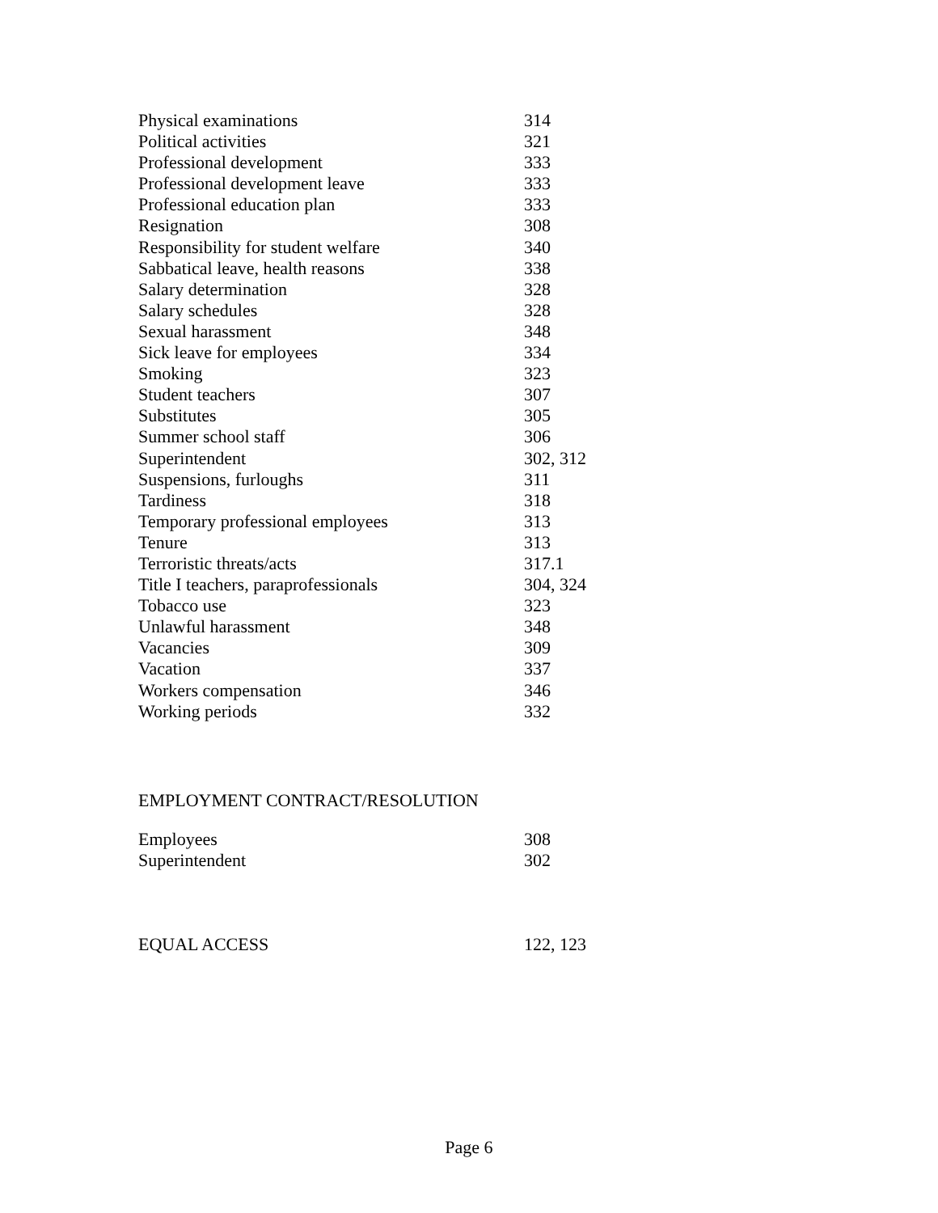| Physical examinations | 314 |
| Political activities | 321 |
| Professional development | 333 |
| Professional development leave | 333 |
| Professional education plan | 333 |
| Resignation | 308 |
| Responsibility for student welfare | 340 |
| Sabbatical leave, health reasons | 338 |
| Salary determination | 328 |
| Salary schedules | 328 |
| Sexual harassment | 348 |
| Sick leave for employees | 334 |
| Smoking | 323 |
| Student teachers | 307 |
| Substitutes | 305 |
| Summer school staff | 306 |
| Superintendent | 302, 312 |
| Suspensions, furloughs | 311 |
| Tardiness | 318 |
| Temporary professional employees | 313 |
| Tenure | 313 |
| Terroristic threats/acts | 317.1 |
| Title I teachers, paraprofessionals | 304, 324 |
| Tobacco use | 323 |
| Unlawful harassment | 348 |
| Vacancies | 309 |
| Vacation | 337 |
| Workers compensation | 346 |
| Working periods | 332 |
EMPLOYMENT CONTRACT/RESOLUTION
| Employees | 308 |
| Superintendent | 302 |
| EQUAL ACCESS | 122, 123 |
Page 6